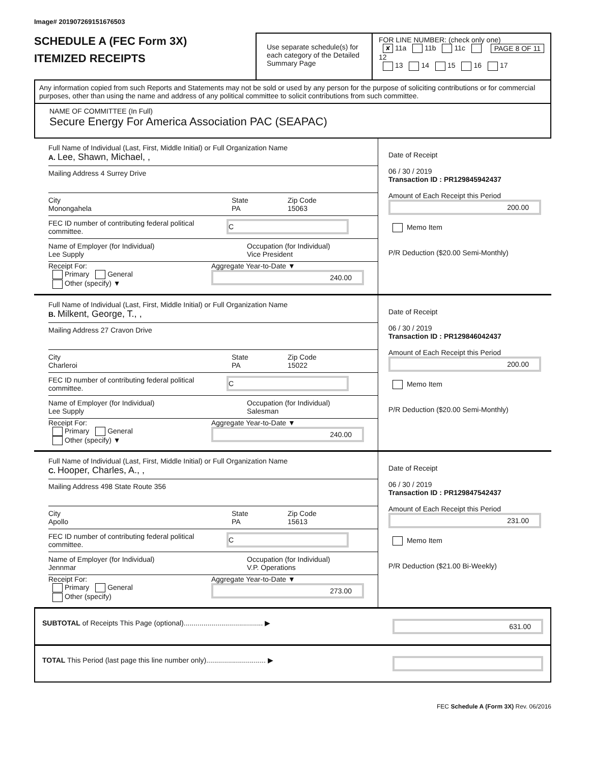Image# 201907269151676503
SCHEDULE A (FEC Form 3X)
ITEMIZED RECEIPTS
Use separate schedule(s) for each category of the Detailed Summary Page
FOR LINE NUMBER: (check only one) PAGE 8 OF 11
✘ 11a 11b 11c 12
13 14 15 16 17
Any information copied from such Reports and Statements may not be sold or used by any person for the purpose of soliciting contributions or for commercial purposes, other than using the name and address of any political committee to solicit contributions from such committee.
NAME OF COMMITTEE (In Full)
Secure Energy For America Association PAC (SEAPAC)
Full Name of Individual (Last, First, Middle Initial) or Full Organization Name
A. Lee, Shawn, Michael, ,
Mailing Address 4 Surrey Drive
City
Monongahela
State
PA
Zip Code
15063
FEC ID number of contributing federal political committee.
C
Name of Employer (for Individual)
Lee Supply
Occupation (for Individual)
Vice President
Receipt For:
Primary General
Other (specify) ▼
Aggregate Year-to-Date ▼
240.00
Date of Receipt
06 / 30 / 2019
Transaction ID : PR129845942437
Amount of Each Receipt this Period
200.00
Memo Item
P/R Deduction ($20.00 Semi-Monthly)
Full Name of Individual (Last, First, Middle Initial) or Full Organization Name
B. Milkent, George, T., ,
Mailing Address 27 Cravon Drive
City
Charleroi
State
PA
Zip Code
15022
FEC ID number of contributing federal political committee.
C
Name of Employer (for Individual)
Lee Supply
Occupation (for Individual)
Salesman
Receipt For:
Primary General
Other (specify) ▼
Aggregate Year-to-Date ▼
240.00
Date of Receipt
06 / 30 / 2019
Transaction ID : PR129846042437
Amount of Each Receipt this Period
200.00
Memo Item
P/R Deduction ($20.00 Semi-Monthly)
Full Name of Individual (Last, First, Middle Initial) or Full Organization Name
C. Hooper, Charles, A., ,
Mailing Address 498 State Route 356
City
Apollo
State
PA
Zip Code
15613
FEC ID number of contributing federal political committee.
C
Name of Employer (for Individual)
Jennmar
Occupation (for Individual)
V.P. Operations
Receipt For:
Primary General
Other (specify)
Aggregate Year-to-Date ▼
273.00
Date of Receipt
06 / 30 / 2019
Transaction ID : PR129847542437
Amount of Each Receipt this Period
231.00
Memo Item
P/R Deduction ($21.00 Bi-Weekly)
SUBTOTAL of Receipts This Page (optional)........................................ ▶
631.00
TOTAL This Period (last page this line number only).............................. ▶
FEC Schedule A (Form 3X) Rev. 06/2016